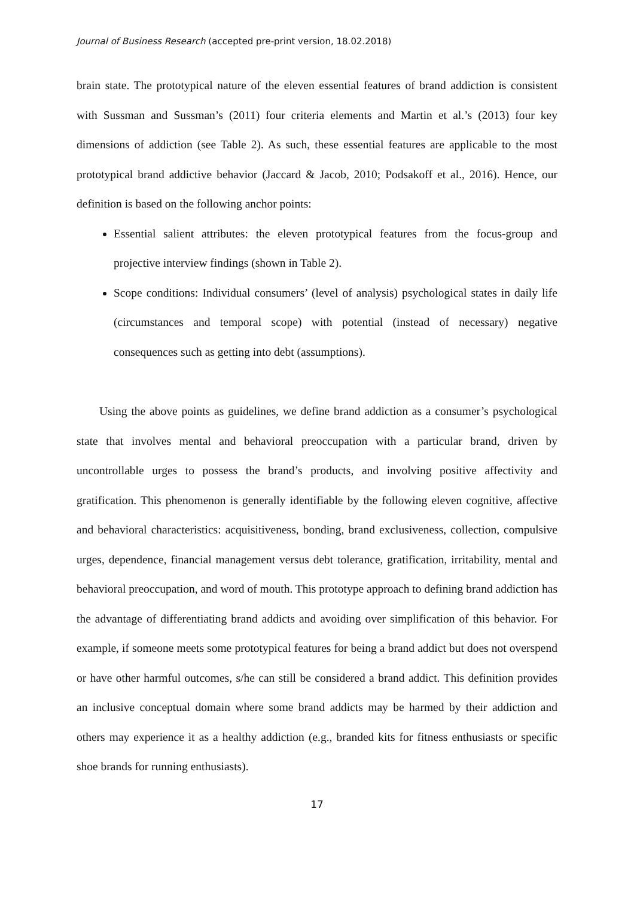Journal of Business Research (accepted pre-print version, 18.02.2018)
brain state. The prototypical nature of the eleven essential features of brand addiction is consistent with Sussman and Sussman’s (2011) four criteria elements and Martin et al.’s (2013) four key dimensions of addiction (see Table 2). As such, these essential features are applicable to the most prototypical brand addictive behavior (Jaccard & Jacob, 2010; Podsakoff et al., 2016). Hence, our definition is based on the following anchor points:
Essential salient attributes: the eleven prototypical features from the focus-group and projective interview findings (shown in Table 2).
Scope conditions: Individual consumers’ (level of analysis) psychological states in daily life (circumstances and temporal scope) with potential (instead of necessary) negative consequences such as getting into debt (assumptions).
Using the above points as guidelines, we define brand addiction as a consumer’s psychological state that involves mental and behavioral preoccupation with a particular brand, driven by uncontrollable urges to possess the brand’s products, and involving positive affectivity and gratification. This phenomenon is generally identifiable by the following eleven cognitive, affective and behavioral characteristics: acquisitiveness, bonding, brand exclusiveness, collection, compulsive urges, dependence, financial management versus debt tolerance, gratification, irritability, mental and behavioral preoccupation, and word of mouth. This prototype approach to defining brand addiction has the advantage of differentiating brand addicts and avoiding over simplification of this behavior. For example, if someone meets some prototypical features for being a brand addict but does not overspend or have other harmful outcomes, s/he can still be considered a brand addict. This definition provides an inclusive conceptual domain where some brand addicts may be harmed by their addiction and others may experience it as a healthy addiction (e.g., branded kits for fitness enthusiasts or specific shoe brands for running enthusiasts).
17